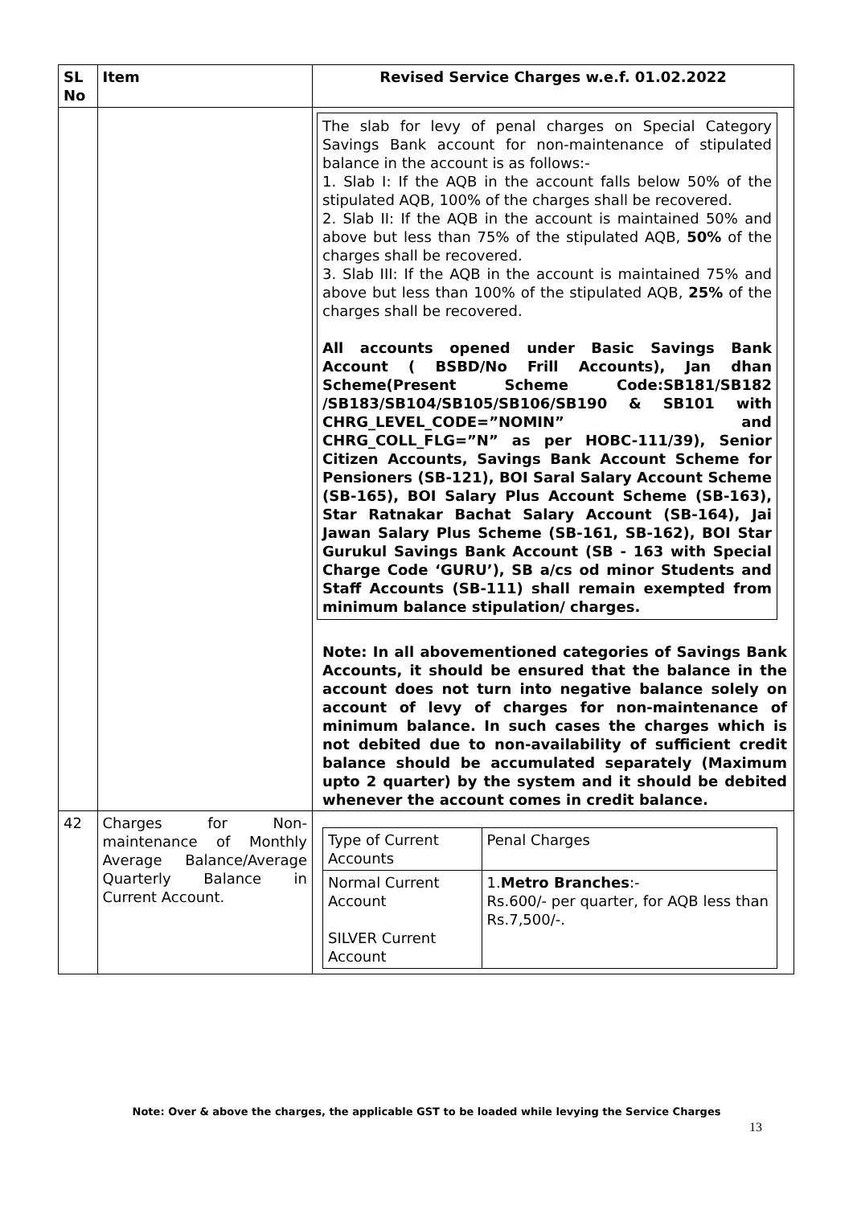| SL No | Item | Revised Service Charges w.e.f. 01.02.2022 |
| --- | --- | --- |
| | | The slab for levy of penal charges on Special Category Savings Bank account for non-maintenance of stipulated balance in the account is as follows:- 1. Slab I: If the AQB in the account falls below 50% of the stipulated AQB, 100% of the charges shall be recovered. 2. Slab II: If the AQB in the account is maintained 50% and above but less than 75% of the stipulated AQB, 50% of the charges shall be recovered. 3. Slab III: If the AQB in the account is maintained 75% and above but less than 100% of the stipulated AQB, 25% of the charges shall be recovered. All accounts opened under Basic Savings Bank Account ( BSBD/No Frill Accounts), Jan dhan Scheme(Present Scheme Code:SB181/SB182 /SB183/SB104/SB105/SB106/SB190 & SB101 with CHRG_LEVEL_CODE=”NOMIN” and CHRG_COLL_FLG=”N” as per HOBC-111/39), Senior Citizen Accounts, Savings Bank Account Scheme for Pensioners (SB-121), BOI Saral Salary Account Scheme (SB-165), BOI Salary Plus Account Scheme (SB-163), Star Ratnakar Bachat Salary Account (SB-164), Jai Jawan Salary Plus Scheme (SB-161, SB-162), BOI Star Gurukul Savings Bank Account (SB - 163 with Special Charge Code ‘GURU’), SB a/cs od minor Students and Staff Accounts (SB-111) shall remain exempted from minimum balance stipulation/ charges. Note: In all abovementioned categories of Savings Bank Accounts, it should be ensured that the balance in the account does not turn into negative balance solely on account of levy of charges for non-maintenance of minimum balance. In such cases the charges which is not debited due to non-availability of sufficient credit balance should be accumulated separately (Maximum upto 2 quarter) by the system and it should be debited whenever the account comes in credit balance. |
| 42 | Charges for Non-maintenance of Monthly Average Balance/Average Quarterly Balance in Current Account. | / Type of Current Accounts / Penal Charges / / Normal Current Account SILVER Current Account / 1. Metro Branches :- Rs.600/- per quarter, for AQB less than Rs.7,500/-. / |
Note: Over & above the charges, the applicable GST to be loaded while levying the Service Charges
13